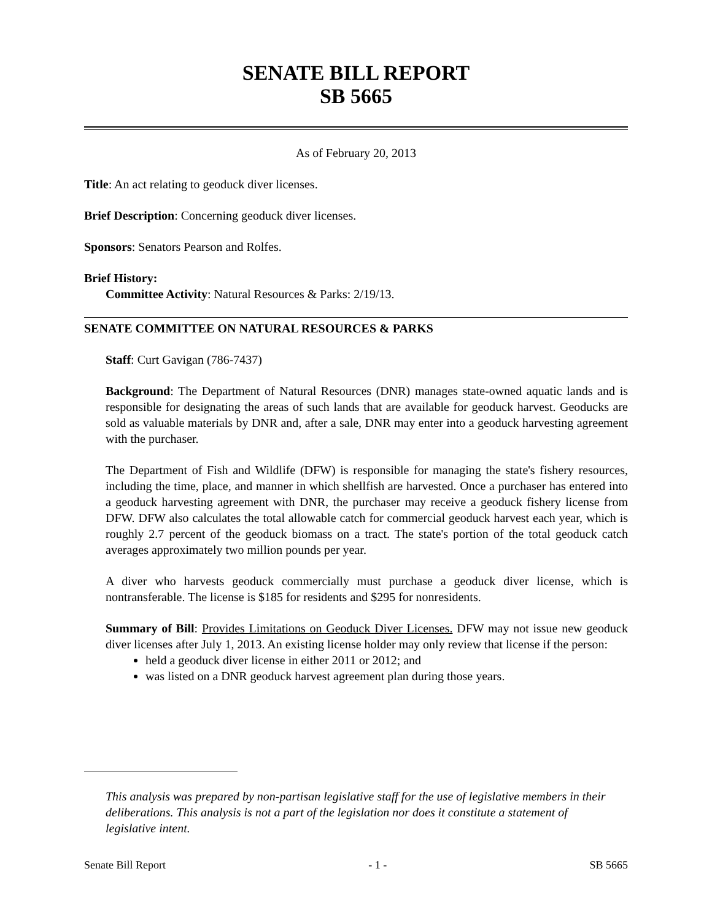SENATE BILL REPORT
SB 5665
As of February 20, 2013
Title: An act relating to geoduck diver licenses.
Brief Description: Concerning geoduck diver licenses.
Sponsors: Senators Pearson and Rolfes.
Brief History:
Committee Activity: Natural Resources & Parks: 2/19/13.
SENATE COMMITTEE ON NATURAL RESOURCES & PARKS
Staff: Curt Gavigan (786-7437)
Background: The Department of Natural Resources (DNR) manages state-owned aquatic lands and is responsible for designating the areas of such lands that are available for geoduck harvest. Geoducks are sold as valuable materials by DNR and, after a sale, DNR may enter into a geoduck harvesting agreement with the purchaser.
The Department of Fish and Wildlife (DFW) is responsible for managing the state's fishery resources, including the time, place, and manner in which shellfish are harvested. Once a purchaser has entered into a geoduck harvesting agreement with DNR, the purchaser may receive a geoduck fishery license from DFW. DFW also calculates the total allowable catch for commercial geoduck harvest each year, which is roughly 2.7 percent of the geoduck biomass on a tract. The state's portion of the total geoduck catch averages approximately two million pounds per year.
A diver who harvests geoduck commercially must purchase a geoduck diver license, which is nontransferable. The license is $185 for residents and $295 for nonresidents.
Summary of Bill: Provides Limitations on Geoduck Diver Licenses. DFW may not issue new geoduck diver licenses after July 1, 2013. An existing license holder may only review that license if the person:
held a geoduck diver license in either 2011 or 2012; and
was listed on a DNR geoduck harvest agreement plan during those years.
This analysis was prepared by non-partisan legislative staff for the use of legislative members in their deliberations. This analysis is not a part of the legislation nor does it constitute a statement of legislative intent.
Senate Bill Report - 1 - SB 5665